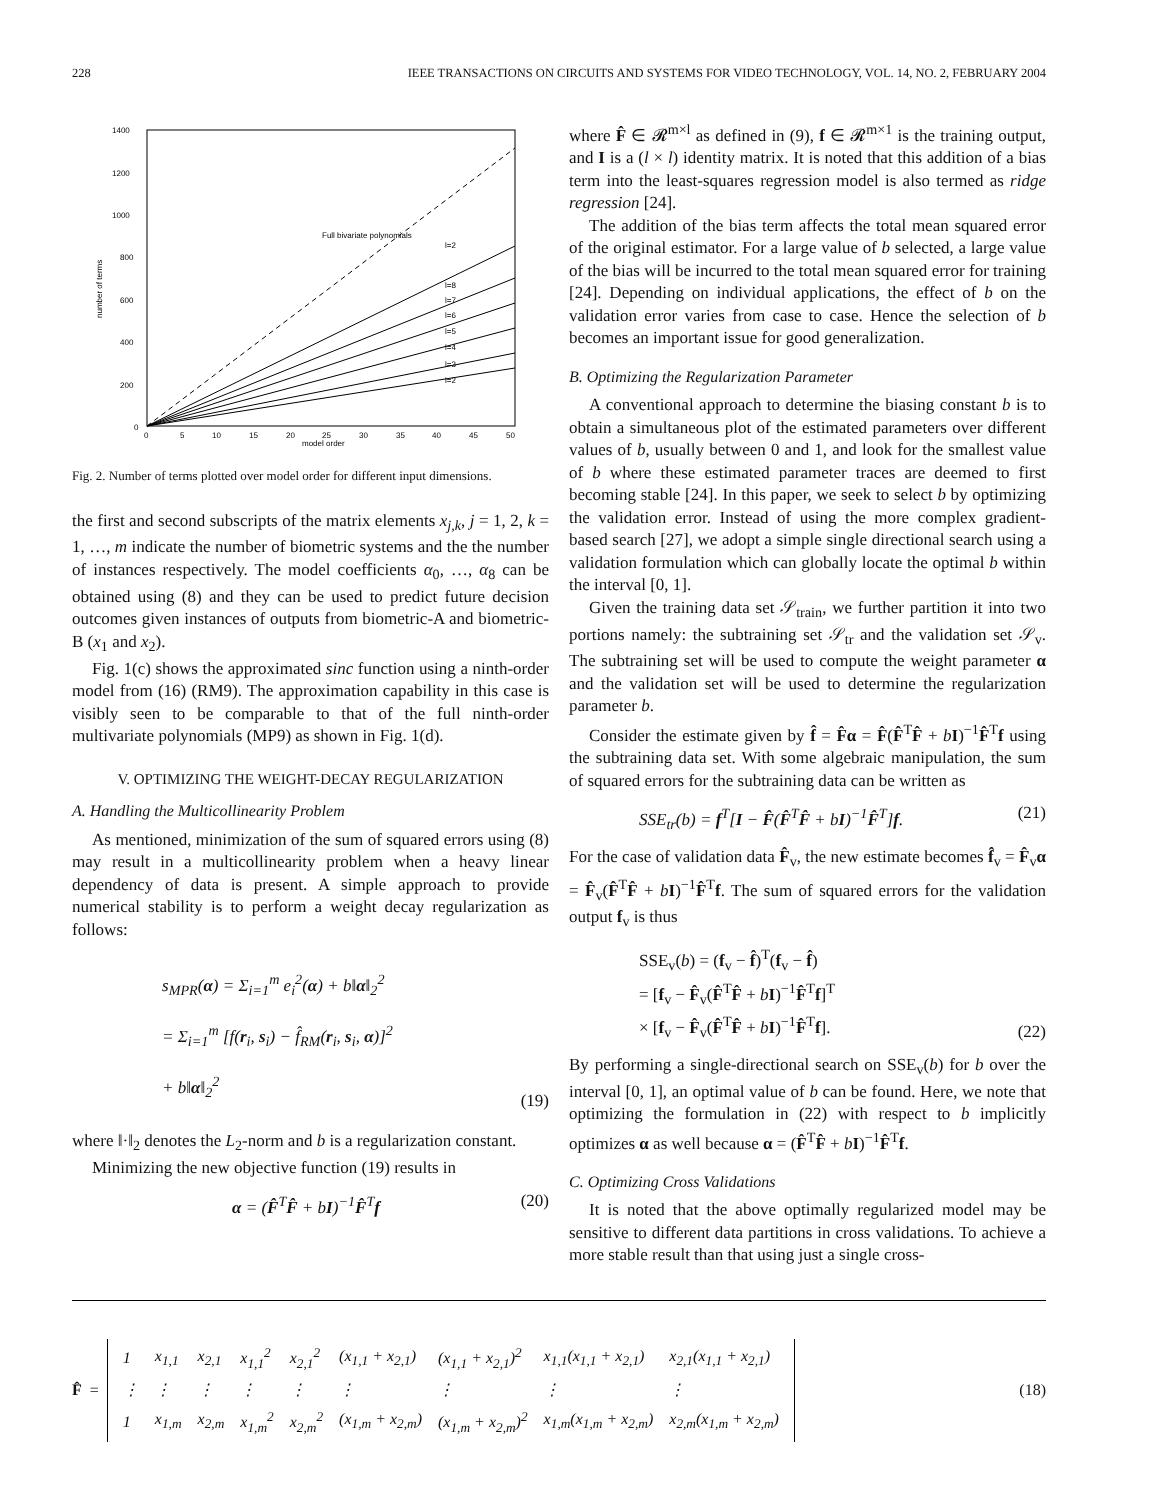228 IEEE TRANSACTIONS ON CIRCUITS AND SYSTEMS FOR VIDEO TECHNOLOGY, VOL. 14, NO. 2, FEBRUARY 2004
1400
1200
1000
800
600
400
200
0
0
5
10
15
20
25
30
35
40
45
50
model order
Full bivariate polynomials
l=2
l=8
l=7
l=6
l=5
l=4
l=3
l=2
number of terms
Fig. 2. Number of terms plotted over model order for different input dimensions.
the first and second subscripts of the matrix elements x<sub>j,k</sub>, j = 1, 2, k = 1, …, m indicate the number of biometric systems and the the number of instances respectively. The model coefficients α<sub>0</sub>, …, α<sub>8</sub> can be obtained using (8) and they can be used to predict future decision outcomes given instances of outputs from biometric-A and biometric-B (x<sub>1</sub> and x<sub>2</sub>).
Fig. 1(c) shows the approximated sinc function using a ninth-order model from (16) (RM9). The approximation capability in this case is visibly seen to be comparable to that of the full ninth-order multivariate polynomials (MP9) as shown in Fig. 1(d).
V. OPTIMIZING THE WEIGHT-DECAY REGULARIZATION
A. Handling the Multicollinearity Problem
As mentioned, minimization of the sum of squared errors using (8) may result in a multicollinearity problem when a heavy linear dependency of data is present. A simple approach to provide numerical stability is to perform a weight decay regularization as follows:
s<sub>MPR</sub>(α) = Σ<sub>i=1</sub><sup>m</sup> e<sub>i</sub><sup>2</sup>(α) + b‖α‖<sub>2</sub><sup>2</sup>
= Σ<sub>i=1</sub><sup>m</sup> [f(r<sub>i</sub>, s<sub>i</sub>) − f̂<sub>RM</sub>(r<sub>i</sub>, s<sub>i</sub>, α)]<sup>2</sup>
+ b‖α‖<sub>2</sub><sup>2</sup>
(19)
where ‖·‖<sub>2</sub> denotes the L<sub>2</sub>-norm and b is a regularization constant.
Minimizing the new objective function (19) results in
α = (F̂<sup>T</sup>F̂ + bI)<sup>−1</sup>F̂<sup>T</sup>f (20)
where F̂ ∈ 𝓡<sup>m×l</sup> as defined in (9), f ∈ 𝓡<sup>m×1</sup> is the training output, and I is a (l × l) identity matrix. It is noted that this addition of a bias term into the least-squares regression model is also termed as ridge regression [24].
The addition of the bias term affects the total mean squared error of the original estimator. For a large value of b selected, a large value of the bias will be incurred to the total mean squared error for training [24]. Depending on individual applications, the effect of b on the validation error varies from case to case. Hence the selection of b becomes an important issue for good generalization.
B. Optimizing the Regularization Parameter
A conventional approach to determine the biasing constant b is to obtain a simultaneous plot of the estimated parameters over different values of b, usually between 0 and 1, and look for the smallest value of b where these estimated parameter traces are deemed to first becoming stable [24]. In this paper, we seek to select b by optimizing the validation error. Instead of using the more complex gradient-based search [27], we adopt a simple single directional search using a validation formulation which can globally locate the optimal b within the interval [0, 1].
Given the training data set 𝒮<sub>train</sub>, we further partition it into two portions namely: the subtraining set 𝒮<sub>tr</sub> and the validation set 𝒮<sub>v</sub>. The subtraining set will be used to compute the weight parameter α and the validation set will be used to determine the regularization parameter b.
Consider the estimate given by f̂ = F̂α = F̂(F̂<sup>T</sup>F̂ + bI)<sup>−1</sup>F̂<sup>T</sup>f using the subtraining data set. With some algebraic manipulation, the sum of squared errors for the subtraining data can be written as
SSE<sub>tr</sub>(b) = f<sup>T</sup>[I − F̂(F̂<sup>T</sup>F̂ + bI)<sup>−1</sup>F̂<sup>T</sup>]f. (21)
For the case of validation data F̂<sub>v</sub>, the new estimate becomes f̂<sub>v</sub> = F̂<sub>v</sub>α = F̂<sub>v</sub>(F̂<sup>T</sup>F̂ + bI)<sup>−1</sup>F̂<sup>T</sup>f. The sum of squared errors for the validation output f<sub>v</sub> is thus
SSE<sub>v</sub>(b) = (f<sub>v</sub> − f̂)<sup>T</sup>(f<sub>v</sub> − f̂)
= [f<sub>v</sub> − F̂<sub>v</sub>(F̂<sup>T</sup>F̂ + bI)<sup>−1</sup>F̂<sup>T</sup>f]<sup>T</sup>
× [f<sub>v</sub> − F̂<sub>v</sub>(F̂<sup>T</sup>F̂ + bI)<sup>−1</sup>F̂<sup>T</sup>f].
(22)
By performing a single-directional search on SSE<sub>v</sub>(b) for b over the interval [0, 1], an optimal value of b can be found. Here, we note that optimizing the formulation in (22) with respect to b implicitly optimizes α as well because α = (F̂<sup>T</sup>F̂ + bI)<sup>−1</sup>F̂<sup>T</sup>f.
C. Optimizing Cross Validations
It is noted that the above optimally regularized model may be sensitive to different data partitions in cross validations. To achieve a more stable result than that using just a single cross-
F̂ =
| 1 | x<sub>1,1</sub> | x<sub>2,1</sub> | x<sub>1,1</sub><sup>2</sup> | x<sub>2,1</sub><sup>2</sup> | (x<sub>1,1</sub> + x<sub>2,1</sub>) | (x<sub>1,1</sub> + x<sub>2,1</sub>)<sup>2</sup> | x<sub>1,1</sub>(x<sub>1,1</sub> + x<sub>2,1</sub>) | x<sub>2,1</sub>(x<sub>1,1</sub> + x<sub>2,1</sub>) |
| ⋮ | ⋮ | ⋮ | ⋮ | ⋮ | ⋮ | ⋮ | ⋮ | ⋮ |
| 1 | x<sub>1,m</sub> | x<sub>2,m</sub> | x<sub>1,m</sub><sup>2</sup> | x<sub>2,m</sub><sup>2</sup> | (x<sub>1,m</sub> + x<sub>2,m</sub>) | (x<sub>1,m</sub> + x<sub>2,m</sub>)<sup>2</sup> | x<sub>1,m</sub>(x<sub>1,m</sub> + x<sub>2,m</sub>) | x<sub>2,m</sub>(x<sub>1,m</sub> + x<sub>2,m</sub>) |
(18)